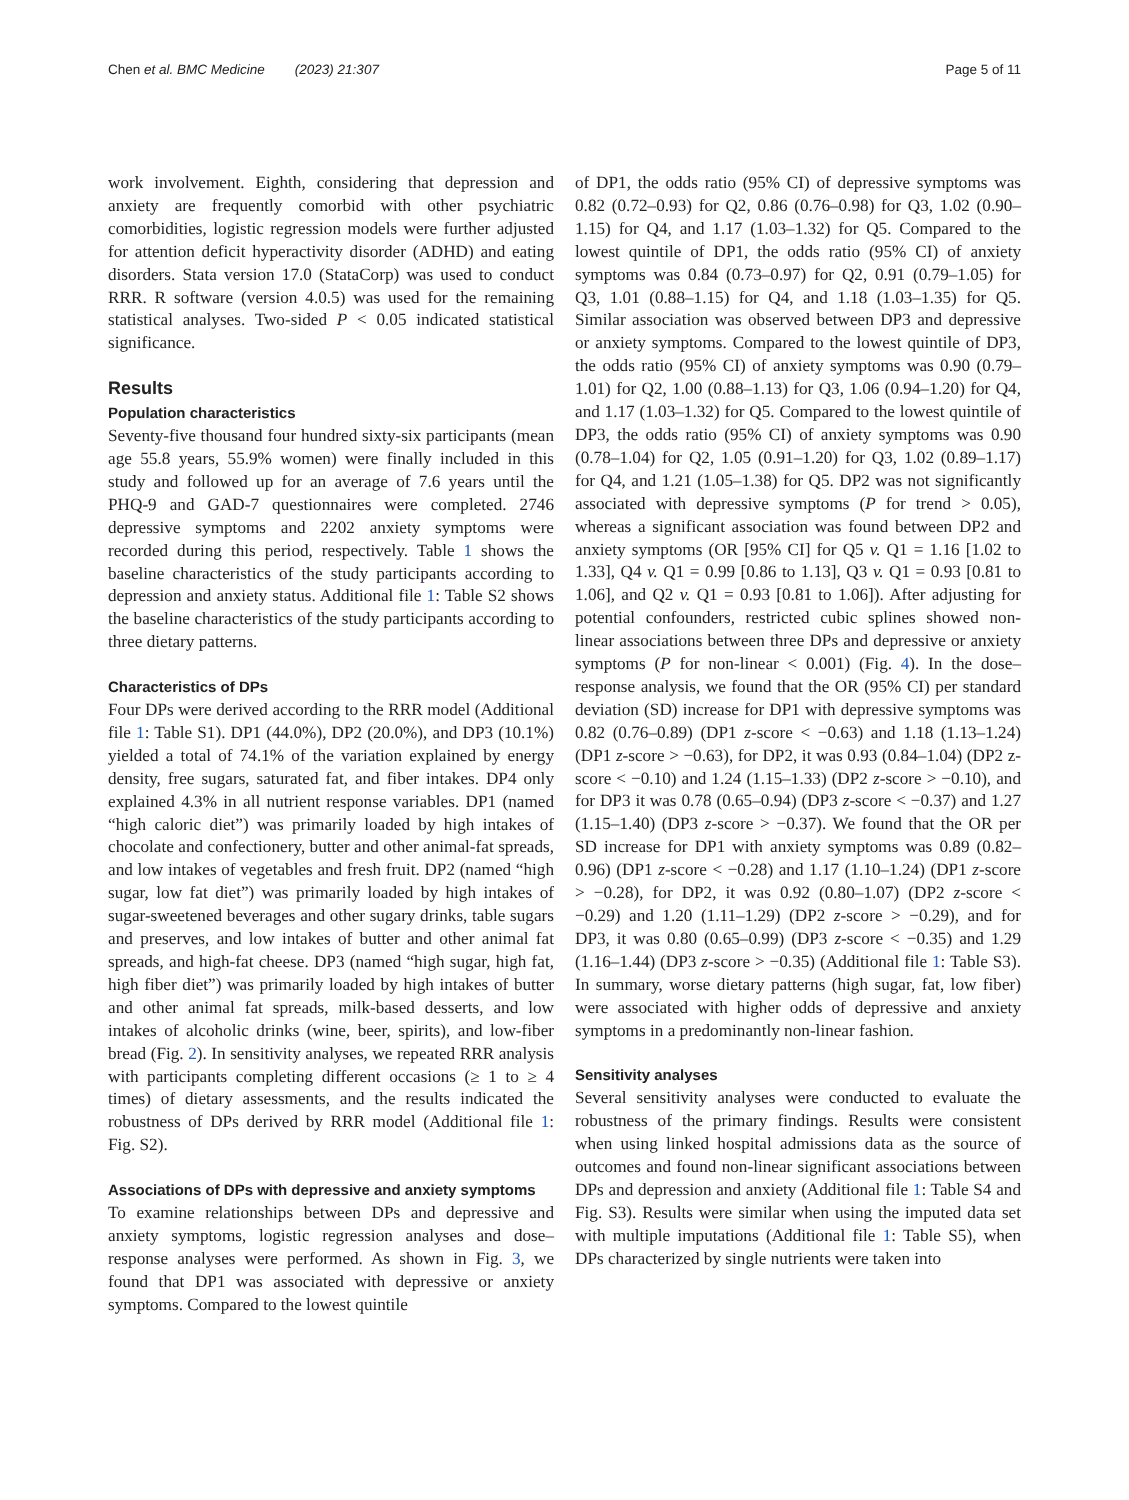Chen et al. BMC Medicine (2023) 21:307 Page 5 of 11
work involvement. Eighth, considering that depression and anxiety are frequently comorbid with other psychiatric comorbidities, logistic regression models were further adjusted for attention deficit hyperactivity disorder (ADHD) and eating disorders. Stata version 17.0 (StataCorp) was used to conduct RRR. R software (version 4.0.5) was used for the remaining statistical analyses. Two-sided P < 0.05 indicated statistical significance.
Results
Population characteristics
Seventy-five thousand four hundred sixty-six participants (mean age 55.8 years, 55.9% women) were finally included in this study and followed up for an average of 7.6 years until the PHQ-9 and GAD-7 questionnaires were completed. 2746 depressive symptoms and 2202 anxiety symptoms were recorded during this period, respectively. Table 1 shows the baseline characteristics of the study participants according to depression and anxiety status. Additional file 1: Table S2 shows the baseline characteristics of the study participants according to three dietary patterns.
Characteristics of DPs
Four DPs were derived according to the RRR model (Additional file 1: Table S1). DP1 (44.0%), DP2 (20.0%), and DP3 (10.1%) yielded a total of 74.1% of the variation explained by energy density, free sugars, saturated fat, and fiber intakes. DP4 only explained 4.3% in all nutrient response variables. DP1 (named “high caloric diet”) was primarily loaded by high intakes of chocolate and confectionery, butter and other animal-fat spreads, and low intakes of vegetables and fresh fruit. DP2 (named “high sugar, low fat diet”) was primarily loaded by high intakes of sugar-sweetened beverages and other sugary drinks, table sugars and preserves, and low intakes of butter and other animal fat spreads, and high-fat cheese. DP3 (named “high sugar, high fat, high fiber diet”) was primarily loaded by high intakes of butter and other animal fat spreads, milk-based desserts, and low intakes of alcoholic drinks (wine, beer, spirits), and low-fiber bread (Fig. 2). In sensitivity analyses, we repeated RRR analysis with participants completing different occasions (≥ 1 to ≥ 4 times) of dietary assessments, and the results indicated the robustness of DPs derived by RRR model (Additional file 1: Fig. S2).
Associations of DPs with depressive and anxiety symptoms
To examine relationships between DPs and depressive and anxiety symptoms, logistic regression analyses and dose–response analyses were performed. As shown in Fig. 3, we found that DP1 was associated with depressive or anxiety symptoms. Compared to the lowest quintile
of DP1, the odds ratio (95% CI) of depressive symptoms was 0.82 (0.72–0.93) for Q2, 0.86 (0.76–0.98) for Q3, 1.02 (0.90–1.15) for Q4, and 1.17 (1.03–1.32) for Q5. Compared to the lowest quintile of DP1, the odds ratio (95% CI) of anxiety symptoms was 0.84 (0.73–0.97) for Q2, 0.91 (0.79–1.05) for Q3, 1.01 (0.88–1.15) for Q4, and 1.18 (1.03–1.35) for Q5. Similar association was observed between DP3 and depressive or anxiety symptoms. Compared to the lowest quintile of DP3, the odds ratio (95% CI) of anxiety symptoms was 0.90 (0.79–1.01) for Q2, 1.00 (0.88–1.13) for Q3, 1.06 (0.94–1.20) for Q4, and 1.17 (1.03–1.32) for Q5. Compared to the lowest quintile of DP3, the odds ratio (95% CI) of anxiety symptoms was 0.90 (0.78–1.04) for Q2, 1.05 (0.91–1.20) for Q3, 1.02 (0.89–1.17) for Q4, and 1.21 (1.05–1.38) for Q5. DP2 was not significantly associated with depressive symptoms (P for trend > 0.05), whereas a significant association was found between DP2 and anxiety symptoms (OR [95% CI] for Q5 v. Q1 = 1.16 [1.02 to 1.33], Q4 v. Q1 = 0.99 [0.86 to 1.13], Q3 v. Q1 = 0.93 [0.81 to 1.06], and Q2 v. Q1 = 0.93 [0.81 to 1.06]). After adjusting for potential confounders, restricted cubic splines showed non-linear associations between three DPs and depressive or anxiety symptoms (P for non-linear < 0.001) (Fig. 4). In the dose–response analysis, we found that the OR (95% CI) per standard deviation (SD) increase for DP1 with depressive symptoms was 0.82 (0.76–0.89) (DP1 z-score < −0.63) and 1.18 (1.13–1.24) (DP1 z-score > −0.63), for DP2, it was 0.93 (0.84–1.04) (DP2 z-score < −0.10) and 1.24 (1.15–1.33) (DP2 z-score > −0.10), and for DP3 it was 0.78 (0.65–0.94) (DP3 z-score < −0.37) and 1.27 (1.15–1.40) (DP3 z-score > −0.37). We found that the OR per SD increase for DP1 with anxiety symptoms was 0.89 (0.82–0.96) (DP1 z-score < −0.28) and 1.17 (1.10–1.24) (DP1 z-score > −0.28), for DP2, it was 0.92 (0.80–1.07) (DP2 z-score < −0.29) and 1.20 (1.11–1.29) (DP2 z-score > −0.29), and for DP3, it was 0.80 (0.65–0.99) (DP3 z-score < −0.35) and 1.29 (1.16–1.44) (DP3 z-score > −0.35) (Additional file 1: Table S3). In summary, worse dietary patterns (high sugar, fat, low fiber) were associated with higher odds of depressive and anxiety symptoms in a predominantly non-linear fashion.
Sensitivity analyses
Several sensitivity analyses were conducted to evaluate the robustness of the primary findings. Results were consistent when using linked hospital admissions data as the source of outcomes and found non-linear significant associations between DPs and depression and anxiety (Additional file 1: Table S4 and Fig. S3). Results were similar when using the imputed data set with multiple imputations (Additional file 1: Table S5), when DPs characterized by single nutrients were taken into